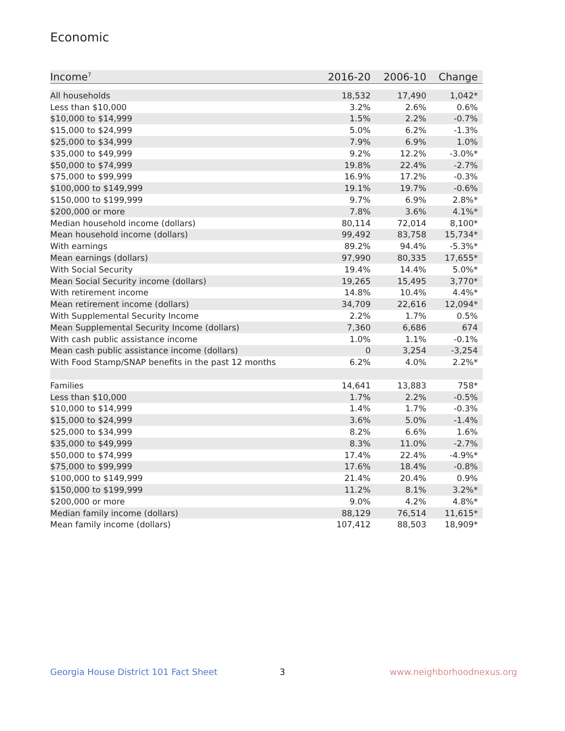Economic
| Income<sup>7</sup> | 2016-20 | 2006-10 | Change |
| --- | --- | --- | --- |
| All households | 18,532 | 17,490 | 1,042* |
| Less than $10,000 | 3.2% | 2.6% | 0.6% |
| $10,000 to $14,999 | 1.5% | 2.2% | -0.7% |
| $15,000 to $24,999 | 5.0% | 6.2% | -1.3% |
| $25,000 to $34,999 | 7.9% | 6.9% | 1.0% |
| $35,000 to $49,999 | 9.2% | 12.2% | -3.0%* |
| $50,000 to $74,999 | 19.8% | 22.4% | -2.7% |
| $75,000 to $99,999 | 16.9% | 17.2% | -0.3% |
| $100,000 to $149,999 | 19.1% | 19.7% | -0.6% |
| $150,000 to $199,999 | 9.7% | 6.9% | 2.8%* |
| $200,000 or more | 7.8% | 3.6% | 4.1%* |
| Median household income (dollars) | 80,114 | 72,014 | 8,100* |
| Mean household income (dollars) | 99,492 | 83,758 | 15,734* |
| With earnings | 89.2% | 94.4% | -5.3%* |
| Mean earnings (dollars) | 97,990 | 80,335 | 17,655* |
| With Social Security | 19.4% | 14.4% | 5.0%* |
| Mean Social Security income (dollars) | 19,265 | 15,495 | 3,770* |
| With retirement income | 14.8% | 10.4% | 4.4%* |
| Mean retirement income (dollars) | 34,709 | 22,616 | 12,094* |
| With Supplemental Security Income | 2.2% | 1.7% | 0.5% |
| Mean Supplemental Security Income (dollars) | 7,360 | 6,686 | 674 |
| With cash public assistance income | 1.0% | 1.1% | -0.1% |
| Mean cash public assistance income (dollars) | 0 | 3,254 | -3,254 |
| With Food Stamp/SNAP benefits in the past 12 months | 6.2% | 4.0% | 2.2%* |
| Families | 14,641 | 13,883 | 758* |
| Less than $10,000 | 1.7% | 2.2% | -0.5% |
| $10,000 to $14,999 | 1.4% | 1.7% | -0.3% |
| $15,000 to $24,999 | 3.6% | 5.0% | -1.4% |
| $25,000 to $34,999 | 8.2% | 6.6% | 1.6% |
| $35,000 to $49,999 | 8.3% | 11.0% | -2.7% |
| $50,000 to $74,999 | 17.4% | 22.4% | -4.9%* |
| $75,000 to $99,999 | 17.6% | 18.4% | -0.8% |
| $100,000 to $149,999 | 21.4% | 20.4% | 0.9% |
| $150,000 to $199,999 | 11.2% | 8.1% | 3.2%* |
| $200,000 or more | 9.0% | 4.2% | 4.8%* |
| Median family income (dollars) | 88,129 | 76,514 | 11,615* |
| Mean family income (dollars) | 107,412 | 88,503 | 18,909* |
Georgia House District 101 Fact Sheet
3 www.neighborhoodnexus.org